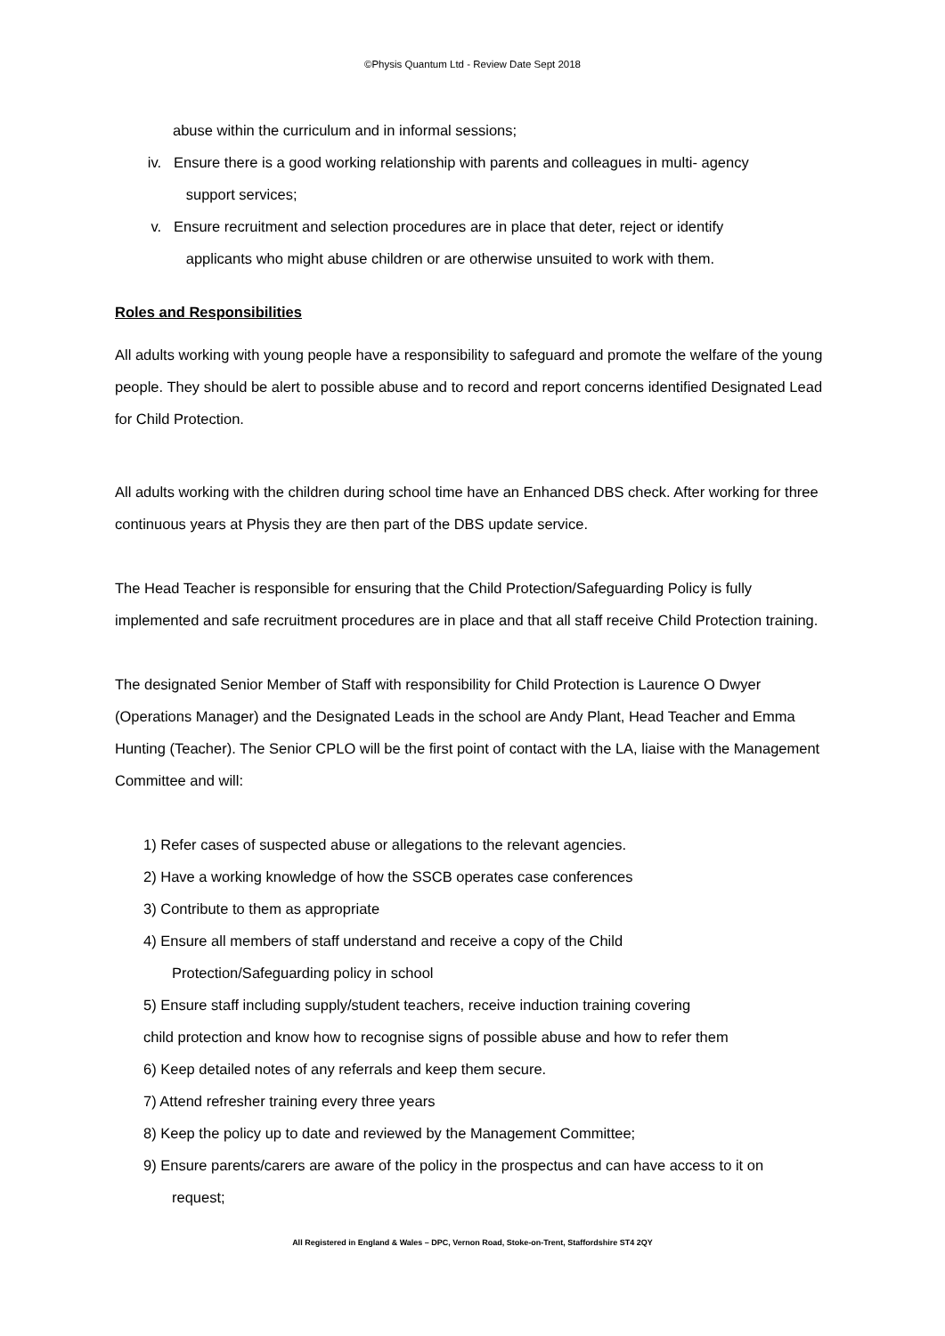©Physis Quantum Ltd - Review Date Sept 2018
abuse within the curriculum and in informal sessions;
iv. Ensure there is a good working relationship with parents and colleagues in multi- agency
support services;
v. Ensure recruitment and selection procedures are in place that deter, reject or identify
applicants who might abuse children or are otherwise unsuited to work with them.
Roles and Responsibilities
All adults working with young people have a responsibility to safeguard and promote the welfare of the young people. They should be alert to possible abuse and to record and report concerns identified Designated Lead for Child Protection.
All adults working with the children during school time have an Enhanced DBS check. After working for three continuous years at Physis they are then part of the DBS update service.
The Head Teacher is responsible for ensuring that the Child Protection/Safeguarding Policy is fully implemented and safe recruitment procedures are in place and that all staff receive Child Protection training.
The designated Senior Member of Staff with responsibility for Child Protection is Laurence O Dwyer (Operations Manager) and the Designated Leads in the school are Andy Plant, Head Teacher and Emma Hunting (Teacher). The Senior CPLO will be the first point of contact with the LA, liaise with the Management Committee and will:
1) Refer cases of suspected abuse or allegations to the relevant agencies.
2) Have a working knowledge of how the SSCB operates case conferences
3) Contribute to them as appropriate
4) Ensure all members of staff understand and receive a copy of the Child
Protection/Safeguarding policy in school
5) Ensure staff including supply/student teachers, receive induction training covering
child protection and know how to recognise signs of possible abuse and how to refer them
6) Keep detailed notes of any referrals and keep them secure.
7) Attend refresher training every three years
8) Keep the policy up to date and reviewed by the Management Committee;
9) Ensure parents/carers are aware of the policy in the prospectus and can have access to it on
request;
All Registered in England & Wales – DPC, Vernon Road, Stoke-on-Trent, Staffordshire ST4 2QY